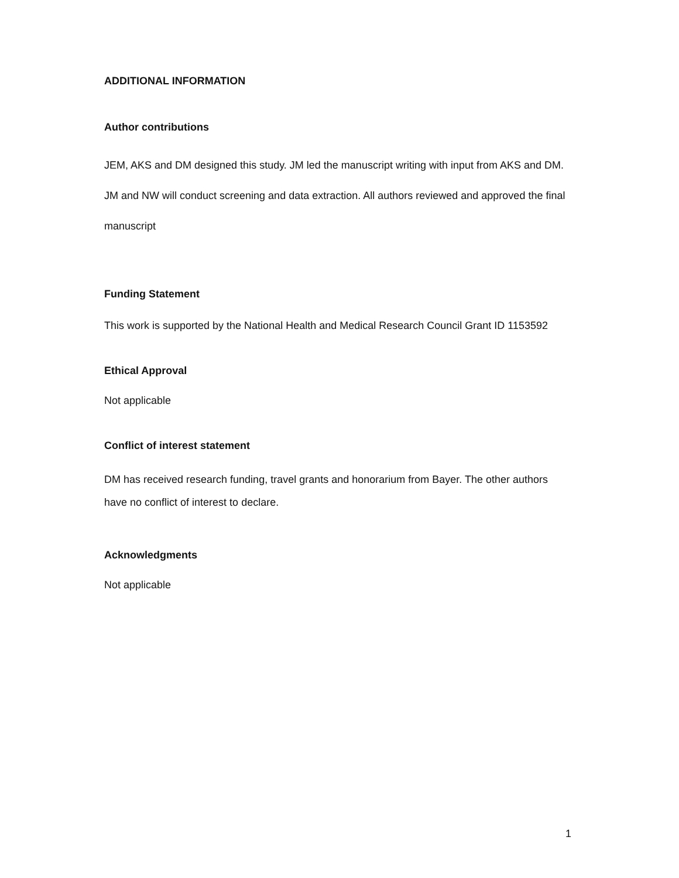ADDITIONAL INFORMATION
Author contributions
JEM, AKS and DM designed this study. JM led the manuscript writing with input from AKS and DM. JM and NW will conduct screening and data extraction. All authors reviewed and approved the final manuscript
Funding Statement
This work is supported by the National Health and Medical Research Council Grant ID 1153592
Ethical Approval
Not applicable
Conflict of interest statement
DM has received research funding, travel grants and honorarium from Bayer. The other authors have no conflict of interest to declare.
Acknowledgments
Not applicable
1